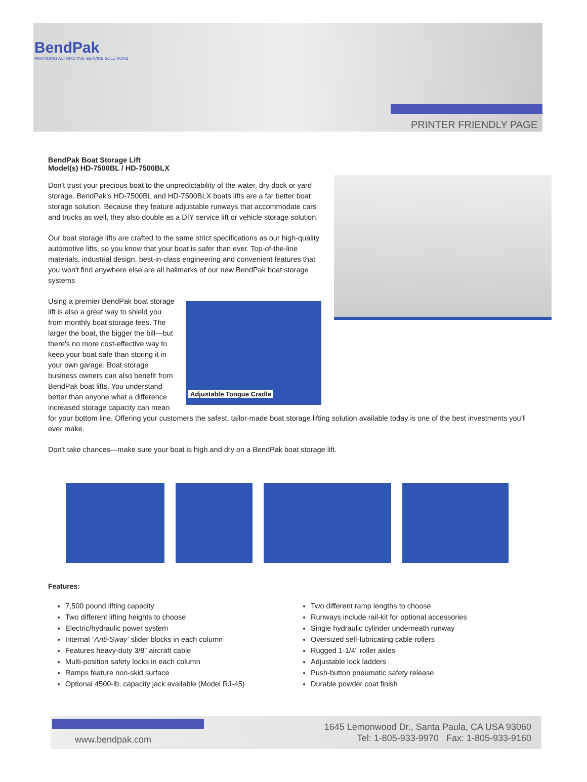BendPak
PROVIDING AUTOMOTIVE SERVICE SOLUTIONS
PRINTER FRIENDLY PAGE
BendPak Boat Storage Lift
Model(s) HD-7500BL / HD-7500BLX
Don't trust your precious boat to the unpredictability of the water, dry dock or yard storage. BendPak's HD-7500BL and HD-7500BLX boats lifts are a far better boat storage solution. Because they feature adjustable runways that accommodate cars and trucks as well, they also double as a DIY service lift or vehicle storage solution.
Our boat storage lifts are crafted to the same strict specifications as our high-quality automotive lifts, so you know that your boat is safer than ever. Top-of-the-line materials, industrial design, best-in-class engineering and convenient features that you won't find anywhere else are all hallmarks of our new BendPak boat storage systems
Adjustable Tongue Cradle
Using a premier BendPak boat storage lift is also a great way to shield you from monthly boat storage fees. The larger the boat, the bigger the bill—but there's no more cost-effective way to keep your boat safe than storing it in your own garage. Boat storage business owners can also benefit from BendPak boat lifts. You understand better than anyone what a difference increased storage capacity can mean for your bottom line. Offering your customers the safest, tailor-made boat storage lifting solution available today is one of the best investments you'll ever make.
Don't take chances—make sure your boat is high and dry on a BendPak boat storage lift.
Features:
7,500 pound lifting capacity
Two different lifting heights to choose
Electric/hydraulic power system
Internal “Anti-Sway’ slider blocks in each column
Features heavy-duty 3/8” aircraft cable
Multi-position safety locks in each column
Ramps feature non-skid surface
Optional 4500-lb. capacity jack available (Model RJ-45)
Two different ramp lengths to choose
Runways include rail-kit for optional accessories
Single hydraulic cylinder underneath runway
Oversized self-lubricating cable rollers
Rugged 1-1/4” roller axles
Adjustable lock ladders
Push-button pneumatic safety release
Durable powder coat finish
www.bendpak.com
1645 Lemonwood Dr., Santa Paula, CA USA 93060
Tel: 1-805-933-9970 Fax: 1-805-933-9160